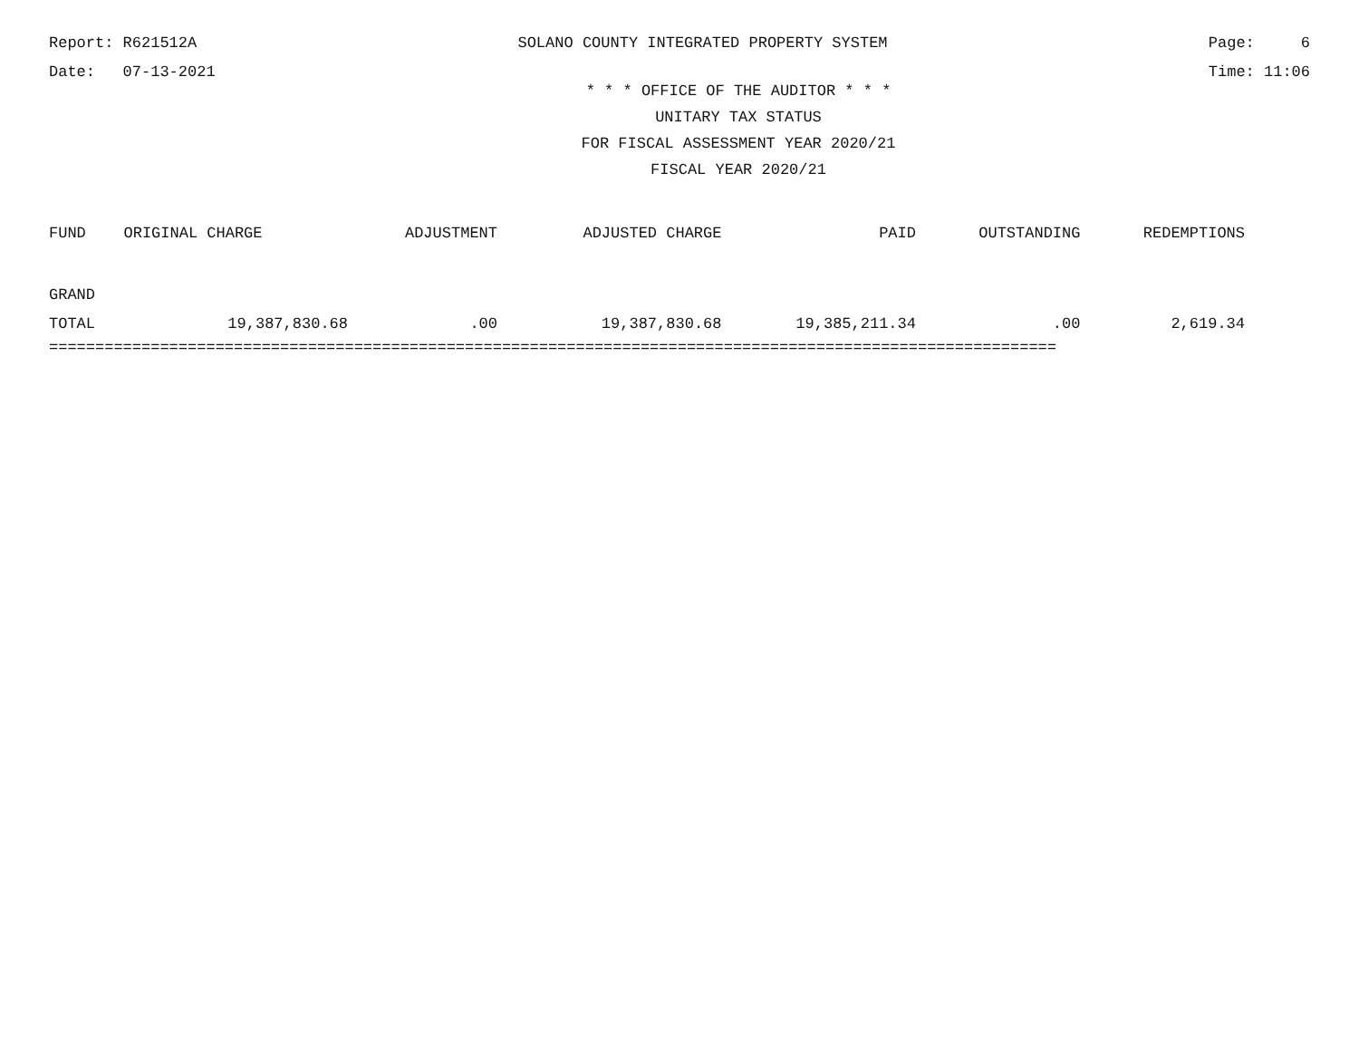Report: R621512A SOLANO COUNTY INTEGRATED PROPERTY SYSTEM Page: 6
Date: 07-13-2021 Time: 11:06
* * * OFFICE OF THE AUDITOR * * *
UNITARY TAX STATUS
FOR FISCAL ASSESSMENT YEAR 2020/21
FISCAL YEAR 2020/21
| FUND | ORIGINAL CHARGE | ADJUSTMENT | ADJUSTED CHARGE | PAID | OUTSTANDING | REDEMPTIONS |
| --- | --- | --- | --- | --- | --- | --- |
| GRAND | | | | | | |
| TOTAL | 19,387,830.68 | .00 | 19,387,830.68 | 19,385,211.34 | .00 | 2,619.34 |
=============================================================================================================